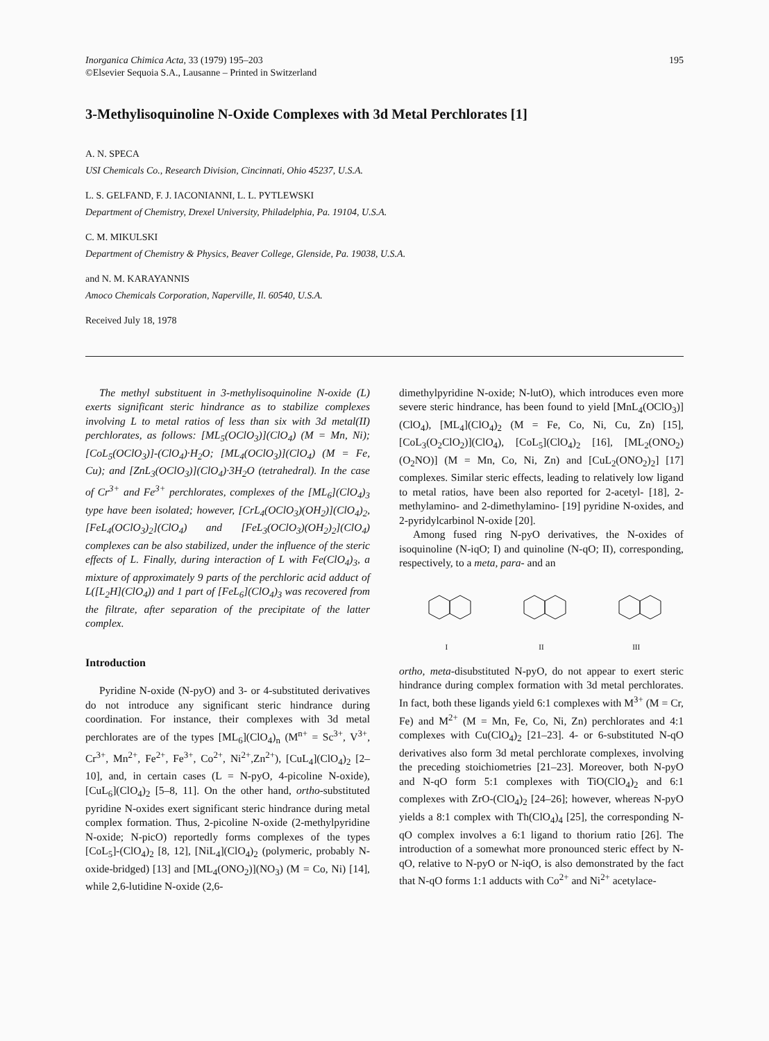Inorganica Chimica Acta, 33 (1979) 195–203
©Elsevier Sequoia S.A., Lausanne – Printed in Switzerland
195
3-Methylisoquinoline N-Oxide Complexes with 3d Metal Perchlorates [1]
A. N. SPECA
USI Chemicals Co., Research Division, Cincinnati, Ohio 45237, U.S.A.
L. S. GELFAND, F. J. IACONIANNI, L. L. PYTLEWSKI
Department of Chemistry, Drexel University, Philadelphia, Pa. 19104, U.S.A.
C. M. MIKULSKI
Department of Chemistry & Physics, Beaver College, Glenside, Pa. 19038, U.S.A.
and N. M. KARAYANNIS
Amoco Chemicals Corporation, Naperville, Il. 60540, U.S.A.
Received July 18, 1978
The methyl substituent in 3-methylisoquinoline N-oxide (L) exerts significant steric hindrance as to stabilize complexes involving L to metal ratios of less than six with 3d metal(II) perchlorates, as follows: [ML<sub>5</sub>(OClO<sub>3</sub>)](ClO<sub>4</sub>) (M = Mn, Ni); [CoL<sub>5</sub>(OClO<sub>3</sub>)]-(ClO<sub>4</sub>)·H<sub>2</sub>O; [ML<sub>4</sub>(OClO<sub>3</sub>)](ClO<sub>4</sub>) (M = Fe, Cu); and [ZnL<sub>3</sub>(OClO<sub>3</sub>)](ClO<sub>4</sub>)·3H<sub>2</sub>O (tetrahedral). In the case of Cr<sup>3+</sup> and Fe<sup>3+</sup> perchlorates, complexes of the [ML<sub>6</sub>](ClO<sub>4</sub>)<sub>3</sub> type have been isolated; however, [CrL<sub>4</sub>(OClO<sub>3</sub>)(OH<sub>2</sub>)](ClO<sub>4</sub>)<sub>2</sub>, [FeL<sub>4</sub>(OClO<sub>3</sub>)<sub>2</sub>](ClO<sub>4</sub>) and [FeL<sub>3</sub>(OClO<sub>3</sub>)(OH<sub>2</sub>)<sub>2</sub>](ClO<sub>4</sub>) complexes can be also stabilized, under the influence of the steric effects of L. Finally, during interaction of L with Fe(ClO<sub>4</sub>)<sub>3</sub>, a mixture of approximately 9 parts of the perchloric acid adduct of L([L<sub>2</sub>H](ClO<sub>4</sub>)) and 1 part of [FeL<sub>6</sub>](ClO<sub>4</sub>)<sub>3</sub> was recovered from the filtrate, after separation of the precipitate of the latter complex.
Introduction
Pyridine N-oxide (N-pyO) and 3- or 4-substituted derivatives do not introduce any significant steric hindrance during coordination. For instance, their complexes with 3d metal perchlorates are of the types [ML<sub>6</sub>](ClO<sub>4</sub>)<sub>n</sub> (M<sup>n+</sup> = Sc<sup>3+</sup>, V<sup>3+</sup>, Cr<sup>3+</sup>, Mn<sup>2+</sup>, Fe<sup>2+</sup>, Fe<sup>3+</sup>, Co<sup>2+</sup>, Ni<sup>2+</sup>,Zn<sup>2+</sup>), [CuL<sub>4</sub>](ClO<sub>4</sub>)<sub>2</sub> [2–10], and, in certain cases (L = N-pyO, 4-picoline N-oxide), [CuL<sub>6</sub>](ClO<sub>4</sub>)<sub>2</sub> [5–8, 11]. On the other hand, ortho-substituted pyridine N-oxides exert significant steric hindrance during metal complex formation. Thus, 2-picoline N-oxide (2-methylpyridine N-oxide; N-picO) reportedly forms complexes of the types [CoL<sub>5</sub>]-(ClO<sub>4</sub>)<sub>2</sub> [8, 12], [NiL<sub>4</sub>](ClO<sub>4</sub>)<sub>2</sub> (polymeric, probably N-oxide-bridged) [13] and [ML<sub>4</sub>(ONO<sub>2</sub>)](NO<sub>3</sub>) (M = Co, Ni) [14], while 2,6-lutidine N-oxide (2,6-
dimethylpyridine N-oxide; N-lutO), which introduces even more severe steric hindrance, has been found to yield [MnL<sub>4</sub>(OClO<sub>3</sub>)](ClO<sub>4</sub>), [ML<sub>4</sub>](ClO<sub>4</sub>)<sub>2</sub> (M = Fe, Co, Ni, Cu, Zn) [15], [CoL<sub>3</sub>(O<sub>2</sub>ClO<sub>2</sub>)](ClO<sub>4</sub>), [CoL<sub>5</sub>](ClO<sub>4</sub>)<sub>2</sub> [16], [ML<sub>2</sub>(ONO<sub>2</sub>)(O<sub>2</sub>NO)] (M = Mn, Co, Ni, Zn) and [CuL<sub>2</sub>(ONO<sub>2</sub>)<sub>2</sub>] [17] complexes. Similar steric effects, leading to relatively low ligand to metal ratios, have been also reported for 2-acetyl- [18], 2-methylamino- and 2-dimethylamino- [19] pyridine N-oxides, and 2-pyridylcarbinol N-oxide [20].
Among fused ring N-pyO derivatives, the N-oxides of isoquinoline (N-iqO; I) and quinoline (N-qO; II), corresponding, respectively, to a meta, para- and an
I
II
III
ortho, meta-disubstituted N-pyO, do not appear to exert steric hindrance during complex formation with 3d metal perchlorates. In fact, both these ligands yield 6:1 complexes with M<sup>3+</sup> (M = Cr, Fe) and M<sup>2+</sup> (M = Mn, Fe, Co, Ni, Zn) perchlorates and 4:1 complexes with Cu(ClO<sub>4</sub>)<sub>2</sub> [21–23]. 4- or 6-substituted N-qO derivatives also form 3d metal perchlorate complexes, involving the preceding stoichiometries [21–23]. Moreover, both N-pyO and N-qO form 5:1 complexes with TiO(ClO<sub>4</sub>)<sub>2</sub> and 6:1 complexes with ZrO-(ClO<sub>4</sub>)<sub>2</sub> [24–26]; however, whereas N-pyO yields a 8:1 complex with Th(ClO<sub>4</sub>)<sub>4</sub> [25], the corresponding N-qO complex involves a 6:1 ligand to thorium ratio [26]. The introduction of a somewhat more pronounced steric effect by N-qO, relative to N-pyO or N-iqO, is also demonstrated by the fact that N-qO forms 1:1 adducts with Co<sup>2+</sup> and Ni<sup>2+</sup> acetylace-